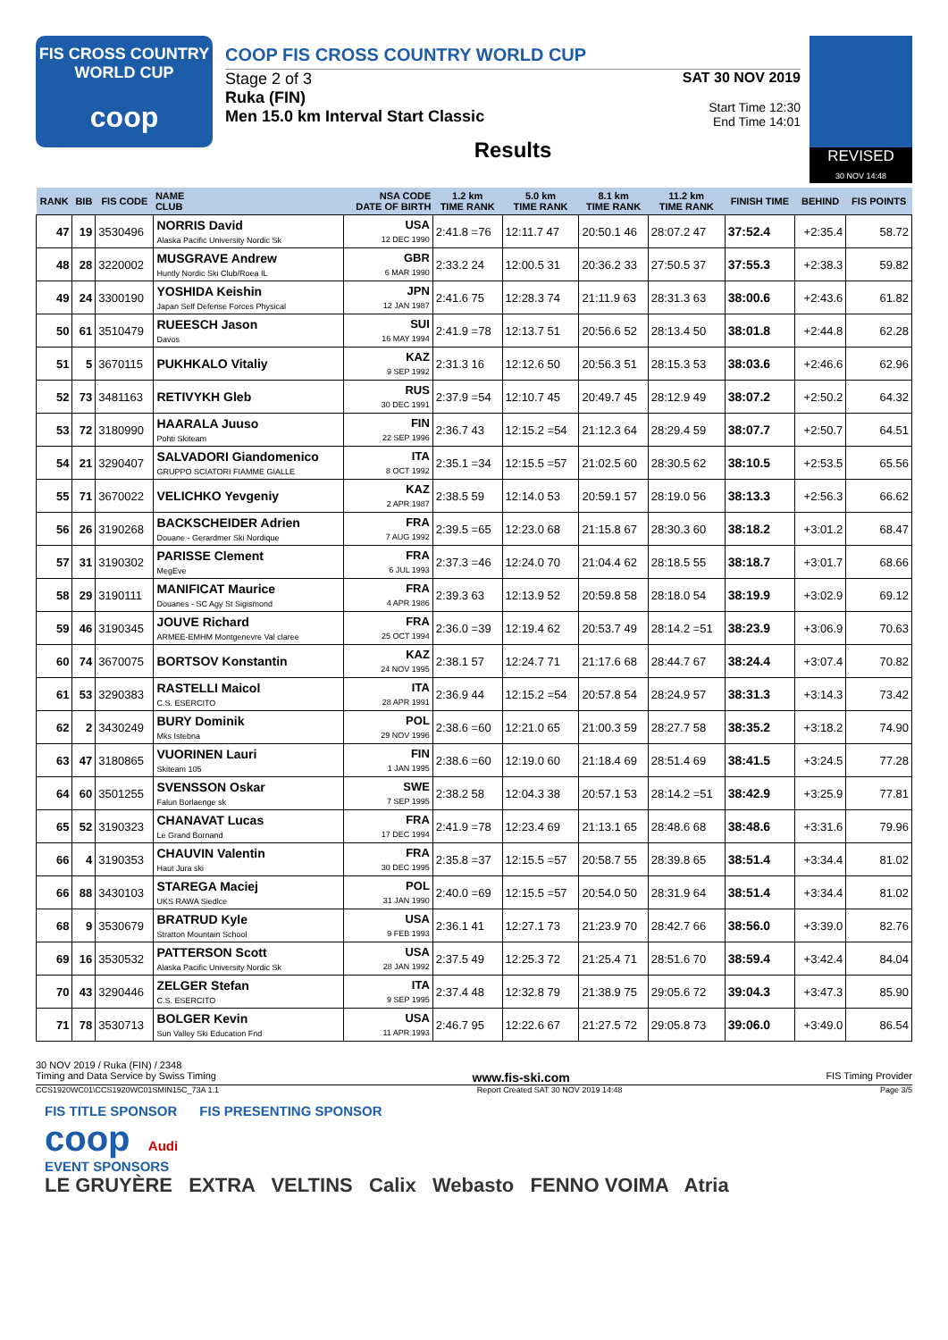FIS CROSS COUNTRY
WORLD CUP
coop
COOP FIS CROSS COUNTRY WORLD CUP
Stage 2 of 3
Ruka (FIN)
Men 15.0 km Interval Start Classic
SAT 30 NOV 2019
Start Time 12:30
End Time 14:01
Results
REVISED
30 NOV 14:48
| RANK | BIB | FIS CODE | NAME CLUB | NSA CODE DATE OF BIRTH | 1.2 km TIME RANK | 5.0 km TIME RANK | 8.1 km TIME RANK | 11.2 km TIME RANK | FINISH TIME | BEHIND | FIS POINTS |
| --- | --- | --- | --- | --- | --- | --- | --- | --- | --- | --- | --- |
| 47 | 19 | 3530496 | NORRIS David Alaska Pacific University Nordic Sk | USA 12 DEC 1990 | 2:41.8 =76 | 12:11.7 47 | 20:50.1 46 | 28:07.2 47 | 37:52.4 | +2:35.4 | 58.72 |
| 48 | 28 | 3220002 | MUSGRAVE Andrew Huntly Nordic Ski Club/Roea IL | GBR 6 MAR 1990 | 2:33.2 24 | 12:00.5 31 | 20:36.2 33 | 27:50.5 37 | 37:55.3 | +2:38.3 | 59.82 |
| 49 | 24 | 3300190 | YOSHIDA Keishin Japan Self Defense Forces Physical | JPN 12 JAN 1987 | 2:41.6 75 | 12:28.3 74 | 21:11.9 63 | 28:31.3 63 | 38:00.6 | +2:43.6 | 61.82 |
| 50 | 61 | 3510479 | RUEESCH Jason Davos | SUI 16 MAY 1994 | 2:41.9 =78 | 12:13.7 51 | 20:56.6 52 | 28:13.4 50 | 38:01.8 | +2:44.8 | 62.28 |
| 51 | 5 | 3670115 | PUKHKALO Vitaliy | KAZ 9 SEP 1992 | 2:31.3 16 | 12:12.6 50 | 20:56.3 51 | 28:15.3 53 | 38:03.6 | +2:46.6 | 62.96 |
| 52 | 73 | 3481163 | RETIVYKH Gleb | RUS 30 DEC 1991 | 2:37.9 =54 | 12:10.7 45 | 20:49.7 45 | 28:12.9 49 | 38:07.2 | +2:50.2 | 64.32 |
| 53 | 72 | 3180990 | HAARALA Juuso Pohti Skiteam | FIN 22 SEP 1996 | 2:36.7 43 | 12:15.2 =54 | 21:12.3 64 | 28:29.4 59 | 38:07.7 | +2:50.7 | 64.51 |
| 54 | 21 | 3290407 | SALVADORI Giandomenico GRUPPO SCIATORI FIAMME GIALLE | ITA 8 OCT 1992 | 2:35.1 =34 | 12:15.5 =57 | 21:02.5 60 | 28:30.5 62 | 38:10.5 | +2:53.5 | 65.56 |
| 55 | 71 | 3670022 | VELICHKO Yevgeniy | KAZ 2 APR 1987 | 2:38.5 59 | 12:14.0 53 | 20:59.1 57 | 28:19.0 56 | 38:13.3 | +2:56.3 | 66.62 |
| 56 | 26 | 3190268 | BACKSCHEIDER Adrien Douane - Gerardmer Ski Nordique | FRA 7 AUG 1992 | 2:39.5 =65 | 12:23.0 68 | 21:15.8 67 | 28:30.3 60 | 38:18.2 | +3:01.2 | 68.47 |
| 57 | 31 | 3190302 | PARISSE Clement MegEve | FRA 6 JUL 1993 | 2:37.3 =46 | 12:24.0 70 | 21:04.4 62 | 28:18.5 55 | 38:18.7 | +3:01.7 | 68.66 |
| 58 | 29 | 3190111 | MANIFICAT Maurice Douanes - SC Agy St Sigismond | FRA 4 APR 1986 | 2:39.3 63 | 12:13.9 52 | 20:59.8 58 | 28:18.0 54 | 38:19.9 | +3:02.9 | 69.12 |
| 59 | 46 | 3190345 | JOUVE Richard ARMEE-EMHM Montgenevre Val claree | FRA 25 OCT 1994 | 2:36.0 =39 | 12:19.4 62 | 20:53.7 49 | 28:14.2 =51 | 38:23.9 | +3:06.9 | 70.63 |
| 60 | 74 | 3670075 | BORTSOV Konstantin | KAZ 24 NOV 1995 | 2:38.1 57 | 12:24.7 71 | 21:17.6 68 | 28:44.7 67 | 38:24.4 | +3:07.4 | 70.82 |
| 61 | 53 | 3290383 | RASTELLI Maicol C.S. ESERCITO | ITA 28 APR 1991 | 2:36.9 44 | 12:15.2 =54 | 20:57.8 54 | 28:24.9 57 | 38:31.3 | +3:14.3 | 73.42 |
| 62 | 2 | 3430249 | BURY Dominik Mks Istebna | POL 29 NOV 1996 | 2:38.6 =60 | 12:21.0 65 | 21:00.3 59 | 28:27.7 58 | 38:35.2 | +3:18.2 | 74.90 |
| 63 | 47 | 3180865 | VUORINEN Lauri Skiteam 105 | FIN 1 JAN 1995 | 2:38.6 =60 | 12:19.0 60 | 21:18.4 69 | 28:51.4 69 | 38:41.5 | +3:24.5 | 77.28 |
| 64 | 60 | 3501255 | SVENSSON Oskar Falun Borlaenge sk | SWE 7 SEP 1995 | 2:38.2 58 | 12:04.3 38 | 20:57.1 53 | 28:14.2 =51 | 38:42.9 | +3:25.9 | 77.81 |
| 65 | 52 | 3190323 | CHANAVAT Lucas Le Grand Bornand | FRA 17 DEC 1994 | 2:41.9 =78 | 12:23.4 69 | 21:13.1 65 | 28:48.6 68 | 38:48.6 | +3:31.6 | 79.96 |
| 66 | 4 | 3190353 | CHAUVIN Valentin Haut Jura ski | FRA 30 DEC 1995 | 2:35.8 =37 | 12:15.5 =57 | 20:58.7 55 | 28:39.8 65 | 38:51.4 | +3:34.4 | 81.02 |
| 66 | 88 | 3430103 | STAREGA Maciej UKS RAWA Siedlce | POL 31 JAN 1990 | 2:40.0 =69 | 12:15.5 =57 | 20:54.0 50 | 28:31.9 64 | 38:51.4 | +3:34.4 | 81.02 |
| 68 | 9 | 3530679 | BRATRUD Kyle Stratton Mountain School | USA 9 FEB 1993 | 2:36.1 41 | 12:27.1 73 | 21:23.9 70 | 28:42.7 66 | 38:56.0 | +3:39.0 | 82.76 |
| 69 | 16 | 3530532 | PATTERSON Scott Alaska Pacific University Nordic Sk | USA 28 JAN 1992 | 2:37.5 49 | 12:25.3 72 | 21:25.4 71 | 28:51.6 70 | 38:59.4 | +3:42.4 | 84.04 |
| 70 | 43 | 3290446 | ZELGER Stefan C.S. ESERCITO | ITA 9 SEP 1995 | 2:37.4 48 | 12:32.8 79 | 21:38.9 75 | 29:05.6 72 | 39:04.3 | +3:47.3 | 85.90 |
| 71 | 78 | 3530713 | BOLGER Kevin Sun Valley Ski Education Fnd | USA 11 APR 1993 | 2:46.7 95 | 12:22.6 67 | 21:27.5 72 | 29:05.8 73 | 39:06.0 | +3:49.0 | 86.54 |
30 NOV 2019 / Ruka (FIN) / 2348
Timing and Data Service by Swiss Timing www.fis-ski.com FIS Timing Provider
CCS1920WC01\CCS1920WC01SMIN15C_73A 1.1 Report Created SAT 30 NOV 2019 14:48 Page 3/5
FIS TITLE SPONSOR FIS PRESENTING SPONSOR
coop Audi
EVENT SPONSORS
LE GRUYÈRE EXTRA VELTINS Calix Webasto FENNO VOIMA Atria